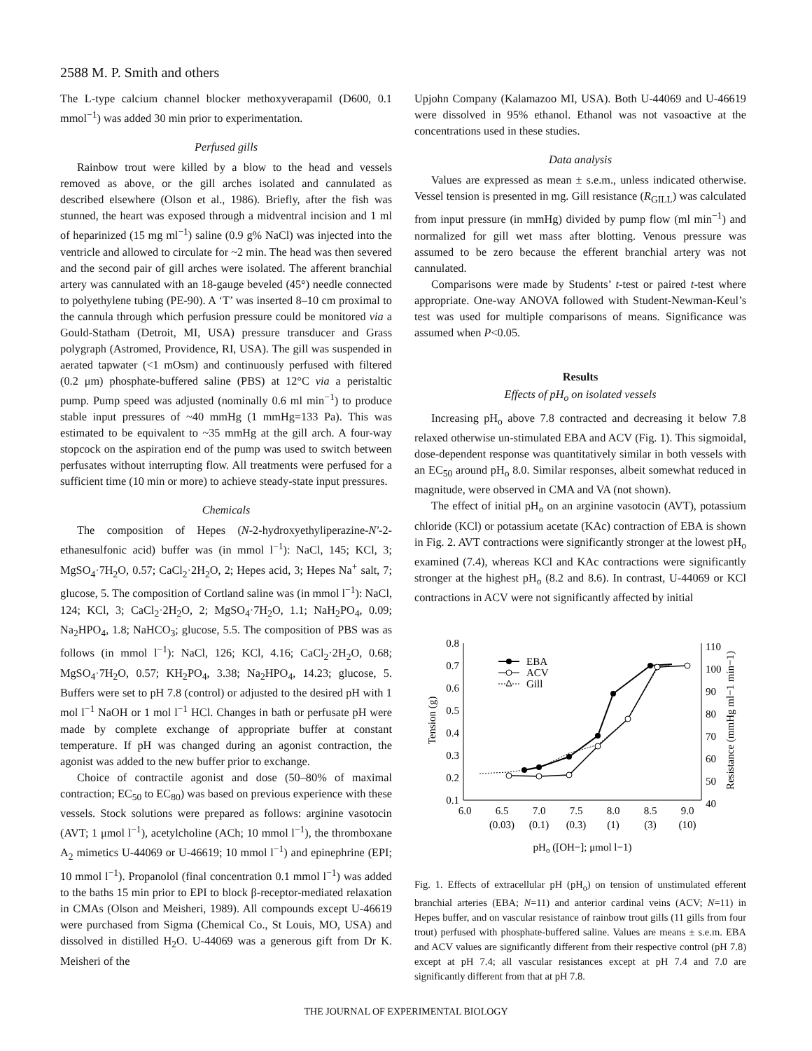2588 M. P. Smith and others
The L-type calcium channel blocker methoxyverapamil (D600, 0.1 mmol<sup>−1</sup>) was added 30 min prior to experimentation.
Perfused gills
Rainbow trout were killed by a blow to the head and vessels removed as above, or the gill arches isolated and cannulated as described elsewhere (Olson et al., 1986). Briefly, after the fish was stunned, the heart was exposed through a midventral incision and 1 ml of heparinized (15 mg ml<sup>−1</sup>) saline (0.9 g% NaCl) was injected into the ventricle and allowed to circulate for ~2 min. The head was then severed and the second pair of gill arches were isolated. The afferent branchial artery was cannulated with an 18-gauge beveled (45°) needle connected to polyethylene tubing (PE-90). A ‘T’ was inserted 8–10 cm proximal to the cannula through which perfusion pressure could be monitored via a Gould-Statham (Detroit, MI, USA) pressure transducer and Grass polygraph (Astromed, Providence, RI, USA). The gill was suspended in aerated tapwater (<1 mOsm) and continuously perfused with filtered (0.2 μm) phosphate-buffered saline (PBS) at 12°C via a peristaltic pump. Pump speed was adjusted (nominally 0.6 ml min<sup>−1</sup>) to produce stable input pressures of ~40 mmHg (1 mmHg=133 Pa). This was estimated to be equivalent to ~35 mmHg at the gill arch. A four-way stopcock on the aspiration end of the pump was used to switch between perfusates without interrupting flow. All treatments were perfused for a sufficient time (10 min or more) to achieve steady-state input pressures.
Chemicals
The composition of Hepes (N-2-hydroxyethyliperazine-N′-2-ethanesulfonic acid) buffer was (in mmol l<sup>−1</sup>): NaCl, 145; KCl, 3; MgSO<sub>4</sub>·7H<sub>2</sub>O, 0.57; CaCl<sub>2</sub>·2H<sub>2</sub>O, 2; Hepes acid, 3; Hepes Na<sup>+</sup> salt, 7; glucose, 5. The composition of Cortland saline was (in mmol l<sup>−1</sup>): NaCl, 124; KCl, 3; CaCl<sub>2</sub>·2H<sub>2</sub>O, 2; MgSO<sub>4</sub>·7H<sub>2</sub>O, 1.1; NaH<sub>2</sub>PO<sub>4</sub>, 0.09; Na<sub>2</sub>HPO<sub>4</sub>, 1.8; NaHCO<sub>3</sub>; glucose, 5.5. The composition of PBS was as follows (in mmol l<sup>−1</sup>): NaCl, 126; KCl, 4.16; CaCl<sub>2</sub>·2H<sub>2</sub>O, 0.68; MgSO<sub>4</sub>·7H<sub>2</sub>O, 0.57; KH<sub>2</sub>PO<sub>4</sub>, 3.38; Na<sub>2</sub>HPO<sub>4</sub>, 14.23; glucose, 5. Buffers were set to pH 7.8 (control) or adjusted to the desired pH with 1 mol l<sup>−1</sup> NaOH or 1 mol l<sup>−1</sup> HCl. Changes in bath or perfusate pH were made by complete exchange of appropriate buffer at constant temperature. If pH was changed during an agonist contraction, the agonist was added to the new buffer prior to exchange.
Choice of contractile agonist and dose (50–80% of maximal contraction; EC<sub>50</sub> to EC<sub>80</sub>) was based on previous experience with these vessels. Stock solutions were prepared as follows: arginine vasotocin (AVT; 1 μmol l<sup>−1</sup>), acetylcholine (ACh; 10 mmol l<sup>−1</sup>), the thromboxane A<sub>2</sub> mimetics U-44069 or U-46619; 10 mmol l<sup>−1</sup>) and epinephrine (EPI; 10 mmol l<sup>−1</sup>). Propanolol (final concentration 0.1 mmol l<sup>−1</sup>) was added to the baths 15 min prior to EPI to block β-receptor-mediated relaxation in CMAs (Olson and Meisheri, 1989). All compounds except U-46619 were purchased from Sigma (Chemical Co., St Louis, MO, USA) and dissolved in distilled H<sub>2</sub>O. U-44069 was a generous gift from Dr K. Meisheri of the
Upjohn Company (Kalamazoo MI, USA). Both U-44069 and U-46619 were dissolved in 95% ethanol. Ethanol was not vasoactive at the concentrations used in these studies.
Data analysis
Values are expressed as mean ± s.e.m., unless indicated otherwise. Vessel tension is presented in mg. Gill resistance (R<sub>GILL</sub>) was calculated from input pressure (in mmHg) divided by pump flow (ml min<sup>−1</sup>) and normalized for gill wet mass after blotting. Venous pressure was assumed to be zero because the efferent branchial artery was not cannulated.
Comparisons were made by Students’ t-test or paired t-test where appropriate. One-way ANOVA followed with Student-Newman-Keul’s test was used for multiple comparisons of means. Significance was assumed when P<0.05.
Results
Effects of pH<sub>o</sub> on isolated vessels
Increasing pH<sub>o</sub> above 7.8 contracted and decreasing it below 7.8 relaxed otherwise un-stimulated EBA and ACV (Fig. 1). This sigmoidal, dose-dependent response was quantitatively similar in both vessels with an EC<sub>50</sub> around pH<sub>o</sub> 8.0. Similar responses, albeit somewhat reduced in magnitude, were observed in CMA and VA (not shown).
The effect of initial pH<sub>o</sub> on an arginine vasotocin (AVT), potassium chloride (KCl) or potassium acetate (KAc) contraction of EBA is shown in Fig. 2. AVT contractions were significantly stronger at the lowest pH<sub>o</sub> examined (7.4), whereas KCl and KAc contractions were significantly stronger at the highest pH<sub>o</sub> (8.2 and 8.6). In contrast, U-44069 or KCl contractions in ACV were not significantly affected by initial
0.8
0.7
0.6
0.5
0.4
0.3
0.2
0.1
110
100
90
80
70
60
50
40
6.0
6.5
7.0
7.5
8.0
8.5
9.0
(0.03)
(0.1)
(0.3)
(1)
(3)
(10)
pHo ([OH−]; μmol l−1)
Tension (g)
Resistance (mmHg ml−1 min−1)
EBA
ACV
Gill
Fig. 1. Effects of extracellular pH (pH<sub>o</sub>) on tension of unstimulated efferent branchial arteries (EBA; N=11) and anterior cardinal veins (ACV; N=11) in Hepes buffer, and on vascular resistance of rainbow trout gills (11 gills from four trout) perfused with phosphate-buffered saline. Values are means ± s.e.m. EBA and ACV values are significantly different from their respective control (pH 7.8) except at pH 7.4; all vascular resistances except at pH 7.4 and 7.0 are significantly different from that at pH 7.8.
THE JOURNAL OF EXPERIMENTAL BIOLOGY